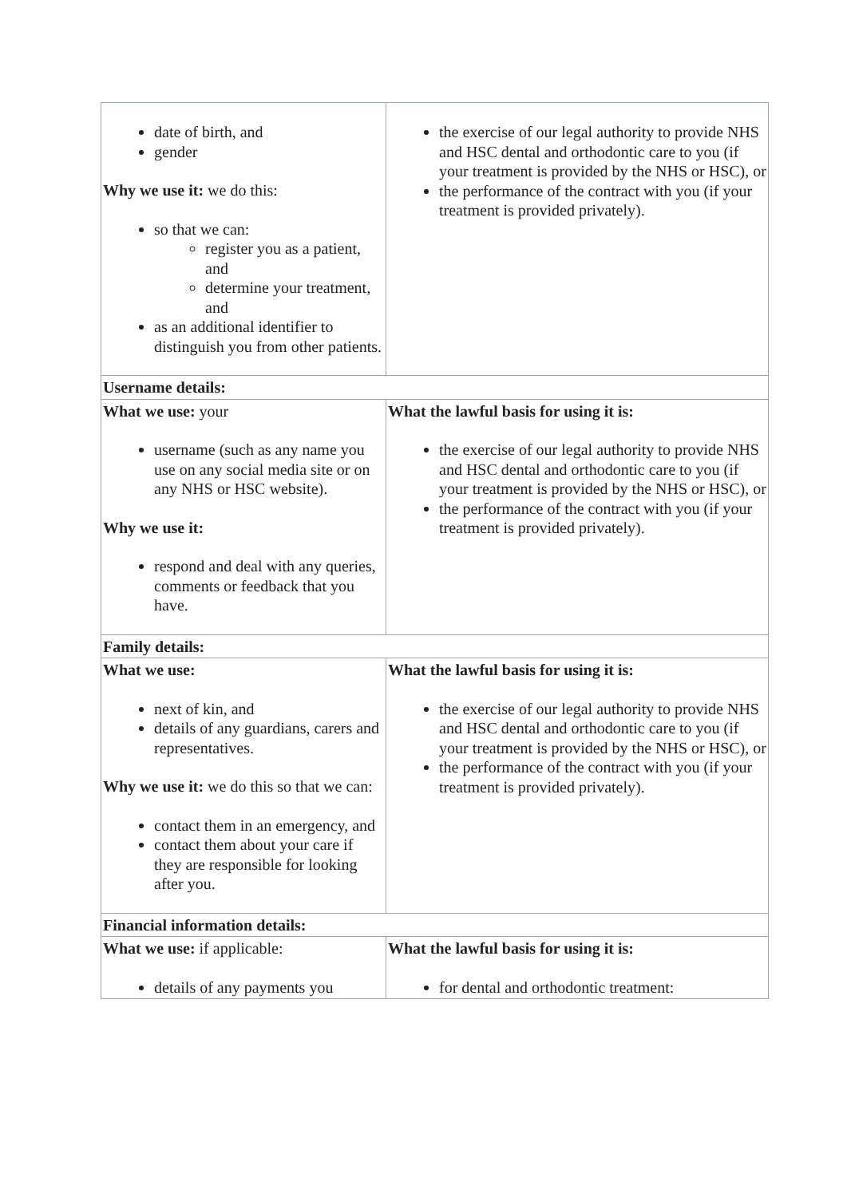| date of birth, and gender Why we use it: we do this: so that we can: register you as a patient, and determine your treatment, and as an additional identifier to distinguish you from other patients. | the exercise of our legal authority to provide NHS and HSC dental and orthodontic care to you (if your treatment is provided by the NHS or HSC), or the performance of the contract with you (if your treatment is provided privately). |
| Username details: | |
| What we use: your username (such as any name you use on any social media site or on any NHS or HSC website). Why we use it: respond and deal with any queries, comments or feedback that you have. | What the lawful basis for using it is: the exercise of our legal authority to provide NHS and HSC dental and orthodontic care to you (if your treatment is provided by the NHS or HSC), or the performance of the contract with you (if your treatment is provided privately). |
| Family details: | |
| What we use: next of kin, and details of any guardians, carers and representatives. Why we use it: we do this so that we can: contact them in an emergency, and contact them about your care if they are responsible for looking after you. | What the lawful basis for using it is: the exercise of our legal authority to provide NHS and HSC dental and orthodontic care to you (if your treatment is provided by the NHS or HSC), or the performance of the contract with you (if your treatment is provided privately). |
| Financial information details: | |
| What we use: if applicable: details of any payments you | What the lawful basis for using it is: for dental and orthodontic treatment: |